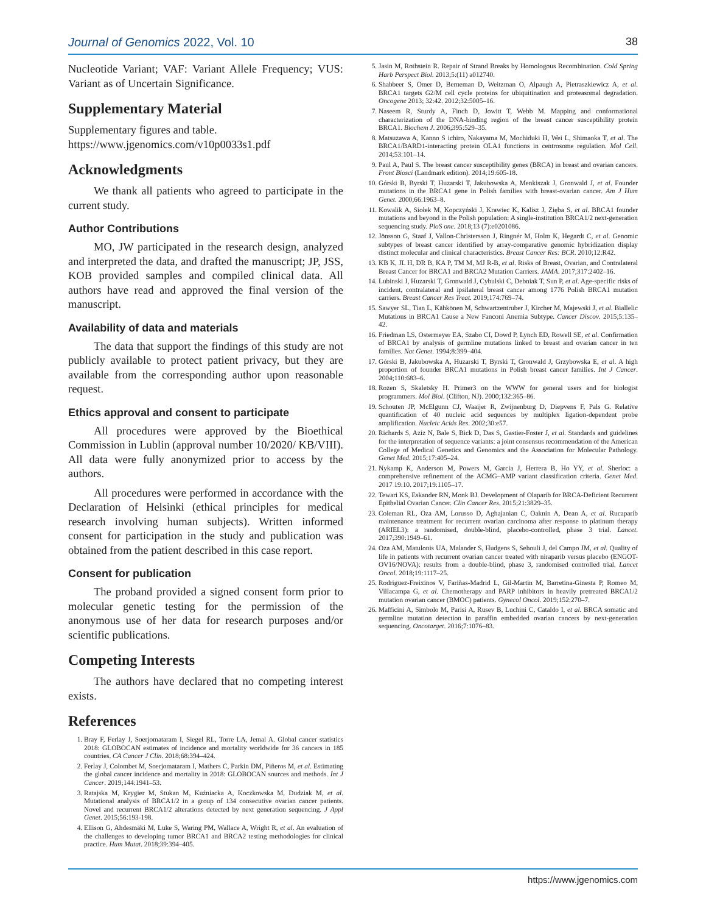Journal of Genomics 2022, Vol. 10 38
Nucleotide Variant; VAF: Variant Allele Frequency; VUS: Variant as of Uncertain Significance.
Supplementary Material
Supplementary figures and table.
https://www.jgenomics.com/v10p0033s1.pdf
Acknowledgments
We thank all patients who agreed to participate in the current study.
Author Contributions
MO, JW participated in the research design, analyzed and interpreted the data, and drafted the manuscript; JP, JSS, KOB provided samples and compiled clinical data. All authors have read and approved the final version of the manuscript.
Availability of data and materials
The data that support the findings of this study are not publicly available to protect patient privacy, but they are available from the corresponding author upon reasonable request.
Ethics approval and consent to participate
All procedures were approved by the Bioethical Commission in Lublin (approval number 10/2020/ KB/VIII). All data were fully anonymized prior to access by the authors.
All procedures were performed in accordance with the Declaration of Helsinki (ethical principles for medical research involving human subjects). Written informed consent for participation in the study and publication was obtained from the patient described in this case report.
Consent for publication
The proband provided a signed consent form prior to molecular genetic testing for the permission of the anonymous use of her data for research purposes and/or scientific publications.
Competing Interests
The authors have declared that no competing interest exists.
References
1. Bray F, Ferlay J, Soerjomataram I, Siegel RL, Torre LA, Jemal A. Global cancer statistics 2018: GLOBOCAN estimates of incidence and mortality worldwide for 36 cancers in 185 countries. CA Cancer J Clin. 2018;68:394–424.
2. Ferlay J, Colombet M, Soerjomataram I, Mathers C, Parkin DM, Piñeros M, et al. Estimating the global cancer incidence and mortality in 2018: GLOBOCAN sources and methods. Int J Cancer. 2019;144:1941–53.
3. Ratajska M, Krygier M, Stukan M, Kuźniacka A, Koczkowska M, Dudziak M, et al. Mutational analysis of BRCA1/2 in a group of 134 consecutive ovarian cancer patients. Novel and recurrent BRCA1/2 alterations detected by next generation sequencing. J Appl Genet. 2015;56:193-198.
4. Ellison G, Ahdesmäki M, Luke S, Waring PM, Wallace A, Wright R, et al. An evaluation of the challenges to developing tumor BRCA1 and BRCA2 testing methodologies for clinical practice. Hum Mutat. 2018;39:394–405.
5. Jasin M, Rothstein R. Repair of Strand Breaks by Homologous Recombination. Cold Spring Harb Perspect Biol. 2013;5:(11) a012740.
6. Shabbeer S, Omer D, Berneman D, Weitzman O, Alpaugh A, Pietraszkiewicz A, et al. BRCA1 targets G2/M cell cycle proteins for ubiquitination and proteasomal degradation. Oncogene 2013; 32:42. 2012;32:5005–16.
7. Naseem R, Sturdy A, Finch D, Jowitt T, Webb M. Mapping and conformational characterization of the DNA-binding region of the breast cancer susceptibility protein BRCA1. Biochem J. 2006;395:529–35.
8. Matsuzawa A, Kanno S ichiro, Nakayama M, Mochiduki H, Wei L, Shimaoka T, et al. The BRCA1/BARD1-interacting protein OLA1 functions in centrosome regulation. Mol Cell. 2014;53:101–14.
9. Paul A, Paul S. The breast cancer susceptibility genes (BRCA) in breast and ovarian cancers. Front Biosci (Landmark edition). 2014;19:605-18.
10. Górski B, Byrski T, Huzarski T, Jakubowska A, Menkiszak J, Gronwald J, et al. Founder mutations in the BRCA1 gene in Polish families with breast-ovarian cancer. Am J Hum Genet. 2000;66:1963–8.
11. Kowalik A, Siołek M, Kopczyński J, Krawiec K, Kalisz J, Zięba S, et al. BRCA1 founder mutations and beyond in the Polish population: A single-institution BRCA1/2 next-generation sequencing study. PloS one. 2018;13 (7):e0201086.
12. Jönsson G, Staaf J, Vallon-Christersson J, Ringnér M, Holm K, Hegardt C, et al. Genomic subtypes of breast cancer identified by array-comparative genomic hybridization display distinct molecular and clinical characteristics. Breast Cancer Res: BCR. 2010;12:R42.
13. KB K, JL H, DR B, KA P, TM M, MJ R-B, et al. Risks of Breast, Ovarian, and Contralateral Breast Cancer for BRCA1 and BRCA2 Mutation Carriers. JAMA. 2017;317:2402–16.
14. Lubinski J, Huzarski T, Gronwald J, Cybulski C, Debniak T, Sun P, et al. Age-specific risks of incident, contralateral and ipsilateral breast cancer among 1776 Polish BRCA1 mutation carriers. Breast Cancer Res Treat. 2019;174:769–74.
15. Sawyer SL, Tian L, Kähkönen M, Schwartzentruber J, Kircher M, Majewski J, et al. Biallelic Mutations in BRCA1 Cause a New Fanconi Anemia Subtype. Cancer Discov. 2015;5:135–42.
16. Friedman LS, Ostermeyer EA, Szabo CI, Dowd P, Lynch ED, Rowell SE, et al. Confirmation of BRCA1 by analysis of germline mutations linked to breast and ovarian cancer in ten families. Nat Genet. 1994;8:399–404.
17. Górski B, Jakubowska A, Huzarski T, Byrski T, Gronwald J, Grzybowska E, et al. A high proportion of founder BRCA1 mutations in Polish breast cancer families. Int J Cancer. 2004;110:683–6.
18. Rozen S, Skaletsky H. Primer3 on the WWW for general users and for biologist programmers. Mol Biol. (Clifton, NJ). 2000;132:365–86.
19. Schouten JP, McElgunn CJ, Waaijer R, Zwijnenburg D, Diepvens F, Pals G. Relative quantification of 40 nucleic acid sequences by multiplex ligation-dependent probe amplification. Nucleic Acids Res. 2002;30:e57.
20. Richards S, Aziz N, Bale S, Bick D, Das S, Gastier-Foster J, et al. Standards and guidelines for the interpretation of sequence variants: a joint consensus recommendation of the American College of Medical Genetics and Genomics and the Association for Molecular Pathology. Genet Med. 2015;17:405–24.
21. Nykamp K, Anderson M, Powers M, Garcia J, Herrera B, Ho YY, et al. Sherloc: a comprehensive refinement of the ACMG–AMP variant classification criteria. Genet Med. 2017 19:10. 2017;19:1105–17.
22. Tewari KS, Eskander RN, Monk BJ. Development of Olaparib for BRCA-Deficient Recurrent Epithelial Ovarian Cancer. Clin Cancer Res. 2015;21:3829–35.
23. Coleman RL, Oza AM, Lorusso D, Aghajanian C, Oaknin A, Dean A, et al. Rucaparib maintenance treatment for recurrent ovarian carcinoma after response to platinum therapy (ARIEL3): a randomised, double-blind, placebo-controlled, phase 3 trial. Lancet. 2017;390:1949–61.
24. Oza AM, Matulonis UA, Malander S, Hudgens S, Sehouli J, del Campo JM, et al. Quality of life in patients with recurrent ovarian cancer treated with niraparib versus placebo (ENGOT-OV16/NOVA): results from a double-blind, phase 3, randomised controlled trial. Lancet Oncol. 2018;19:1117–25.
25. Rodriguez-Freixinos V, Fariñas-Madrid L, Gil-Martin M, Barretina-Ginesta P, Romeo M, Villacampa G, et al. Chemotherapy and PARP inhibitors in heavily pretreated BRCA1/2 mutation ovarian cancer (BMOC) patients. Gynecol Oncol. 2019;152:270–7.
26. Mafficini A, Simbolo M, Parisi A, Rusev B, Luchini C, Cataldo I, et al. BRCA somatic and germline mutation detection in paraffin embedded ovarian cancers by next-generation sequencing. Oncotarget. 2016;7:1076–83.
https://www.jgenomics.com